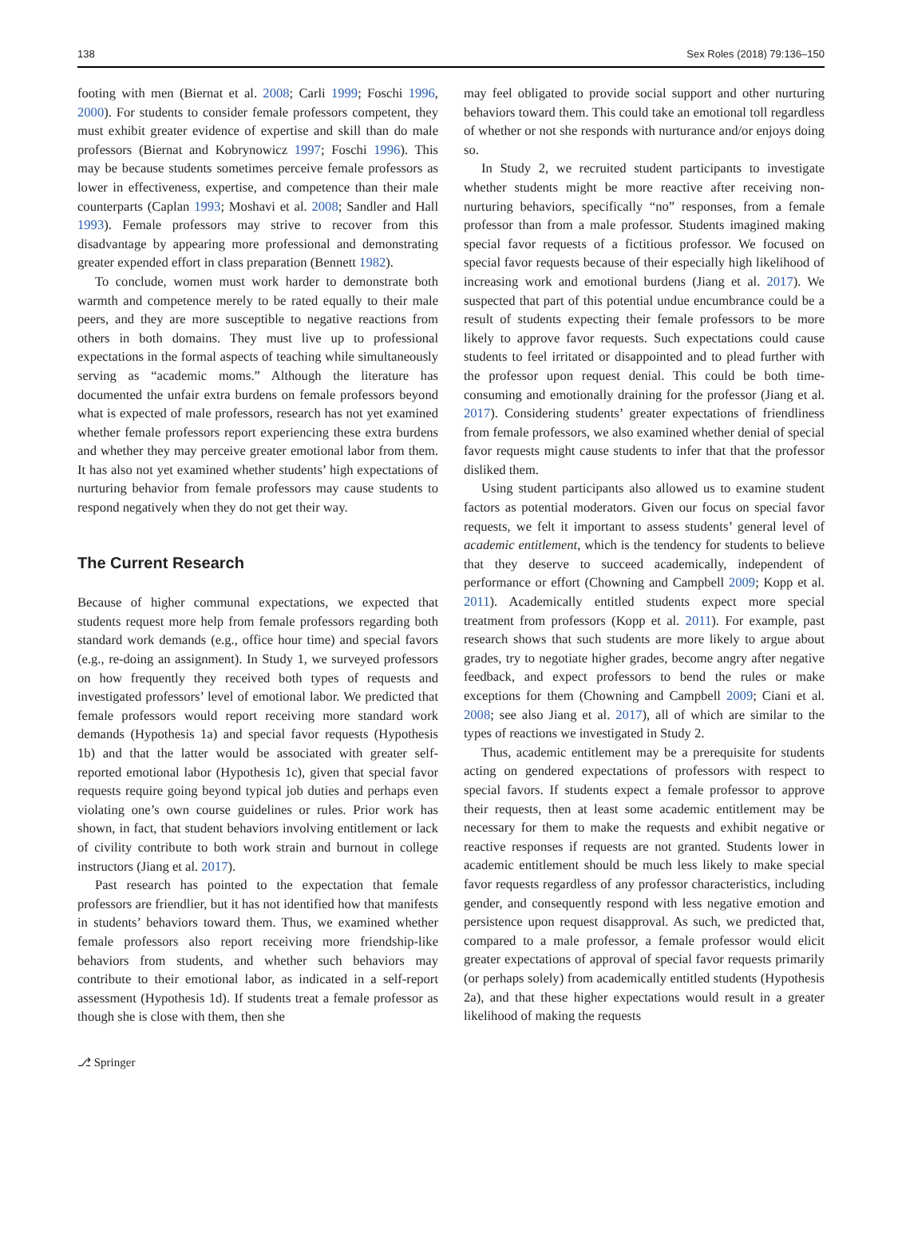138 Sex Roles (2018) 79:136–150
footing with men (Biernat et al. 2008; Carli 1999; Foschi 1996, 2000). For students to consider female professors competent, they must exhibit greater evidence of expertise and skill than do male professors (Biernat and Kobrynowicz 1997; Foschi 1996). This may be because students sometimes perceive female professors as lower in effectiveness, expertise, and competence than their male counterparts (Caplan 1993; Moshavi et al. 2008; Sandler and Hall 1993). Female professors may strive to recover from this disadvantage by appearing more professional and demonstrating greater expended effort in class preparation (Bennett 1982).
To conclude, women must work harder to demonstrate both warmth and competence merely to be rated equally to their male peers, and they are more susceptible to negative reactions from others in both domains. They must live up to professional expectations in the formal aspects of teaching while simultaneously serving as “academic moms.” Although the literature has documented the unfair extra burdens on female professors beyond what is expected of male professors, research has not yet examined whether female professors report experiencing these extra burdens and whether they may perceive greater emotional labor from them. It has also not yet examined whether students’ high expectations of nurturing behavior from female professors may cause students to respond negatively when they do not get their way.
The Current Research
Because of higher communal expectations, we expected that students request more help from female professors regarding both standard work demands (e.g., office hour time) and special favors (e.g., re-doing an assignment). In Study 1, we surveyed professors on how frequently they received both types of requests and investigated professors’ level of emotional labor. We predicted that female professors would report receiving more standard work demands (Hypothesis 1a) and special favor requests (Hypothesis 1b) and that the latter would be associated with greater self-reported emotional labor (Hypothesis 1c), given that special favor requests require going beyond typical job duties and perhaps even violating one’s own course guidelines or rules. Prior work has shown, in fact, that student behaviors involving entitlement or lack of civility contribute to both work strain and burnout in college instructors (Jiang et al. 2017).
Past research has pointed to the expectation that female professors are friendlier, but it has not identified how that manifests in students’ behaviors toward them. Thus, we examined whether female professors also report receiving more friendship-like behaviors from students, and whether such behaviors may contribute to their emotional labor, as indicated in a self-report assessment (Hypothesis 1d). If students treat a female professor as though she is close with them, then she
may feel obligated to provide social support and other nurturing behaviors toward them. This could take an emotional toll regardless of whether or not she responds with nurturance and/or enjoys doing so.
In Study 2, we recruited student participants to investigate whether students might be more reactive after receiving non-nurturing behaviors, specifically “no” responses, from a female professor than from a male professor. Students imagined making special favor requests of a fictitious professor. We focused on special favor requests because of their especially high likelihood of increasing work and emotional burdens (Jiang et al. 2017). We suspected that part of this potential undue encumbrance could be a result of students expecting their female professors to be more likely to approve favor requests. Such expectations could cause students to feel irritated or disappointed and to plead further with the professor upon request denial. This could be both time-consuming and emotionally draining for the professor (Jiang et al. 2017). Considering students’ greater expectations of friendliness from female professors, we also examined whether denial of special favor requests might cause students to infer that that the professor disliked them.
Using student participants also allowed us to examine student factors as potential moderators. Given our focus on special favor requests, we felt it important to assess students’ general level of academic entitlement, which is the tendency for students to believe that they deserve to succeed academically, independent of performance or effort (Chowning and Campbell 2009; Kopp et al. 2011). Academically entitled students expect more special treatment from professors (Kopp et al. 2011). For example, past research shows that such students are more likely to argue about grades, try to negotiate higher grades, become angry after negative feedback, and expect professors to bend the rules or make exceptions for them (Chowning and Campbell 2009; Ciani et al. 2008; see also Jiang et al. 2017), all of which are similar to the types of reactions we investigated in Study 2.
Thus, academic entitlement may be a prerequisite for students acting on gendered expectations of professors with respect to special favors. If students expect a female professor to approve their requests, then at least some academic entitlement may be necessary for them to make the requests and exhibit negative or reactive responses if requests are not granted. Students lower in academic entitlement should be much less likely to make special favor requests regardless of any professor characteristics, including gender, and consequently respond with less negative emotion and persistence upon request disapproval. As such, we predicted that, compared to a male professor, a female professor would elicit greater expectations of approval of special favor requests primarily (or perhaps solely) from academically entitled students (Hypothesis 2a), and that these higher expectations would result in a greater likelihood of making the requests
⎇ Springer